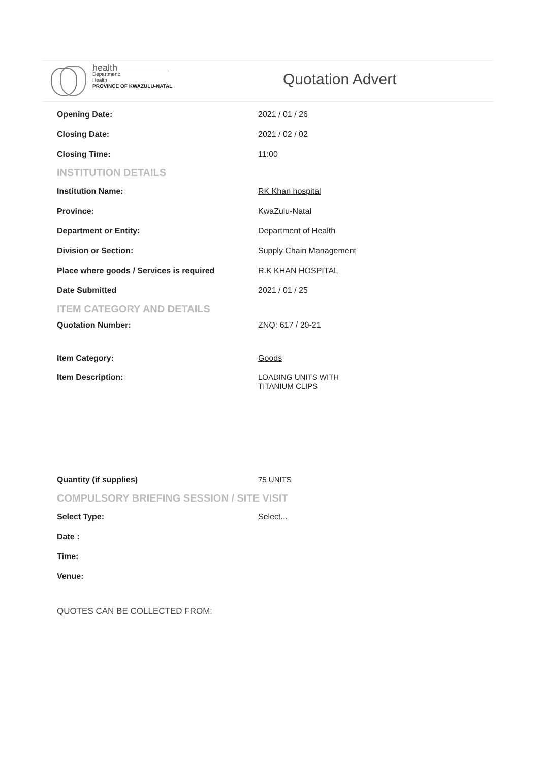health
Department:
Health
PROVINCE OF KWAZULU-NATAL
Quotation Advert
Opening Date: 2021 / 01 / 26
Closing Date: 2021 / 02 / 02
Closing Time: 11:00
INSTITUTION DETAILS
Institution Name: RK Khan hospital
Province: KwaZulu-Natal
Department or Entity: Department of Health
Division or Section: Supply Chain Management
Place where goods / Services is required R.K KHAN HOSPITAL
Date Submitted 2021 / 01 / 25
ITEM CATEGORY AND DETAILS
Quotation Number: ZNQ: 617 / 20-21
Item Category: Goods
Item Description: LOADING UNITS WITH
TITANIUM CLIPS
Quantity (if supplies) 75 UNITS
COMPULSORY BRIEFING SESSION / SITE VISIT
Select Type: Select...
Date :
Time:
Venue:
QUOTES CAN BE COLLECTED FROM: